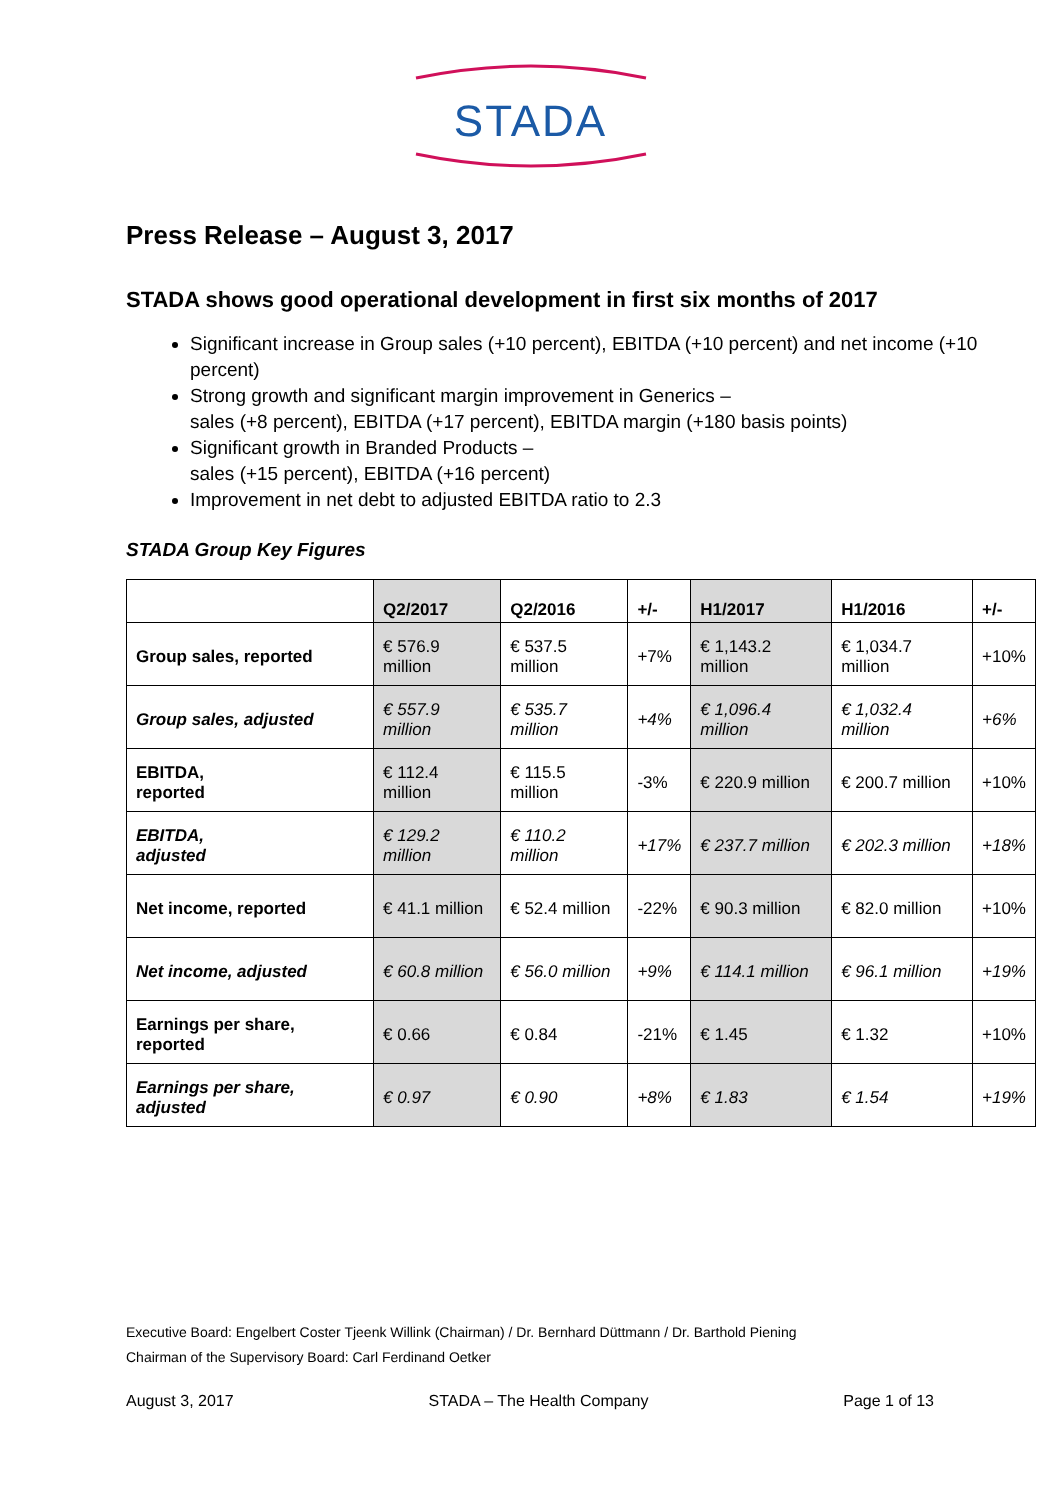STADA
Press Release – August 3, 2017
STADA shows good operational development in first six months of 2017
Significant increase in Group sales (+10 percent), EBITDA (+10 percent) and net income (+10 percent)
Strong growth and significant margin improvement in Generics –
sales (+8 percent), EBITDA (+17 percent), EBITDA margin (+180 basis points)
Significant growth in Branded Products –
sales (+15 percent), EBITDA (+16 percent)
Improvement in net debt to adjusted EBITDA ratio to 2.3
STADA Group Key Figures
| | Q2/2017 | Q2/2016 | +/- | H1/2017 | H1/2016 | +/- |
| --- | --- | --- | --- | --- | --- | --- |
| Group sales, reported | € 576.9 million | € 537.5 million | +7% | € 1,143.2 million | € 1,034.7 million | +10% |
| Group sales, adjusted | € 557.9 million | € 535.7 million | +4% | € 1,096.4 million | € 1,032.4 million | +6% |
| EBITDA, reported | € 112.4 million | € 115.5 million | -3% | € 220.9 million | € 200.7 million | +10% |
| EBITDA, adjusted | € 129.2 million | € 110.2 million | +17% | € 237.7 million | € 202.3 million | +18% |
| Net income, reported | € 41.1 million | € 52.4 million | -22% | € 90.3 million | € 82.0 million | +10% |
| Net income, adjusted | € 60.8 million | € 56.0 million | +9% | € 114.1 million | € 96.1 million | +19% |
| Earnings per share, reported | € 0.66 | € 0.84 | -21% | € 1.45 | € 1.32 | +10% |
| Earnings per share, adjusted | € 0.97 | € 0.90 | +8% | € 1.83 | € 1.54 | +19% |
Executive Board: Engelbert Coster Tjeenk Willink (Chairman) / Dr. Bernhard Düttmann / Dr. Barthold Piening
Chairman of the Supervisory Board: Carl Ferdinand Oetker
August 3, 2017 STADA – The Health Company Page 1 of 13